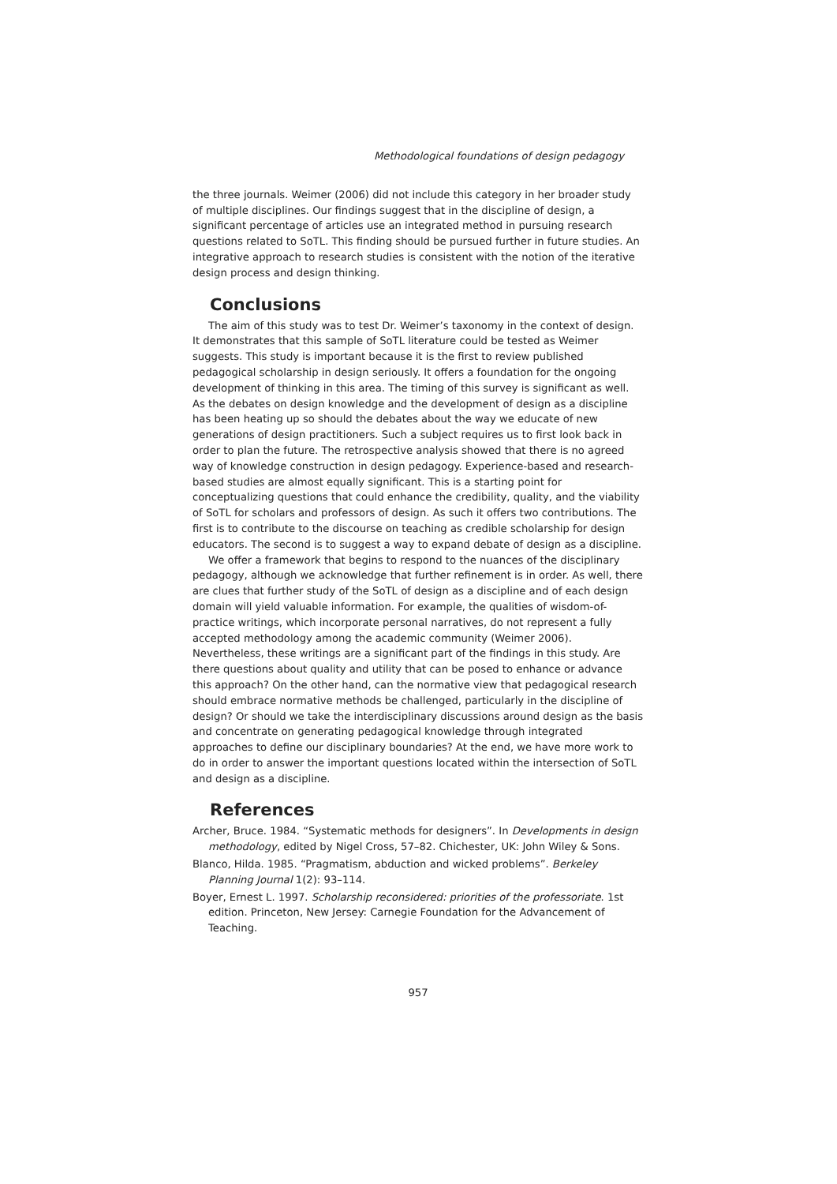Methodological foundations of design pedagogy
the three journals. Weimer (2006) did not include this category in her broader study of multiple disciplines. Our findings suggest that in the discipline of design, a significant percentage of articles use an integrated method in pursuing research questions related to SoTL. This finding should be pursued further in future studies. An integrative approach to research studies is consistent with the notion of the iterative design process and design thinking.
Conclusions
The aim of this study was to test Dr. Weimer’s taxonomy in the context of design. It demonstrates that this sample of SoTL literature could be tested as Weimer suggests. This study is important because it is the first to review published pedagogical scholarship in design seriously. It offers a foundation for the ongoing development of thinking in this area. The timing of this survey is significant as well. As the debates on design knowledge and the development of design as a discipline has been heating up so should the debates about the way we educate of new generations of design practitioners. Such a subject requires us to first look back in order to plan the future. The retrospective analysis showed that there is no agreed way of knowledge construction in design pedagogy. Experience-based and research-based studies are almost equally significant. This is a starting point for conceptualizing questions that could enhance the credibility, quality, and the viability of SoTL for scholars and professors of design. As such it offers two contributions. The first is to contribute to the discourse on teaching as credible scholarship for design educators. The second is to suggest a way to expand debate of design as a discipline.
We offer a framework that begins to respond to the nuances of the disciplinary pedagogy, although we acknowledge that further refinement is in order. As well, there are clues that further study of the SoTL of design as a discipline and of each design domain will yield valuable information. For example, the qualities of wisdom-of-practice writings, which incorporate personal narratives, do not represent a fully accepted methodology among the academic community (Weimer 2006). Nevertheless, these writings are a significant part of the findings in this study. Are there questions about quality and utility that can be posed to enhance or advance this approach? On the other hand, can the normative view that pedagogical research should embrace normative methods be challenged, particularly in the discipline of design? Or should we take the interdisciplinary discussions around design as the basis and concentrate on generating pedagogical knowledge through integrated approaches to define our disciplinary boundaries? At the end, we have more work to do in order to answer the important questions located within the intersection of SoTL and design as a discipline.
References
Archer, Bruce. 1984. “Systematic methods for designers”. In Developments in design methodology, edited by Nigel Cross, 57–82. Chichester, UK: John Wiley & Sons.
Blanco, Hilda. 1985. “Pragmatism, abduction and wicked problems”. Berkeley Planning Journal 1(2): 93–114.
Boyer, Ernest L. 1997. Scholarship reconsidered: priorities of the professoriate. 1st edition. Princeton, New Jersey: Carnegie Foundation for the Advancement of Teaching.
957